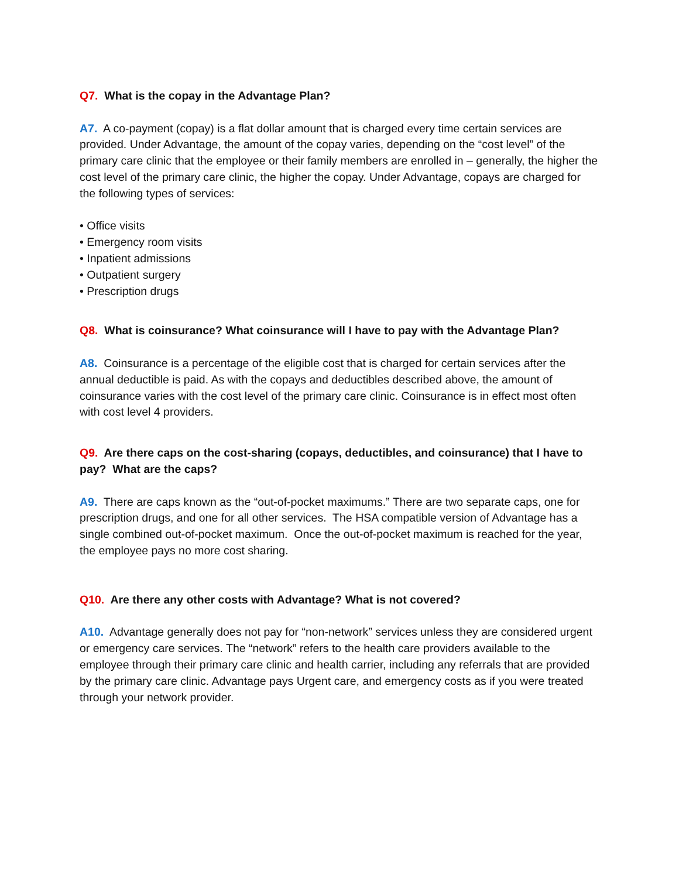Q7. What is the copay in the Advantage Plan?
A7. A co-payment (copay) is a flat dollar amount that is charged every time certain services are provided. Under Advantage, the amount of the copay varies, depending on the “cost level” of the primary care clinic that the employee or their family members are enrolled in – generally, the higher the cost level of the primary care clinic, the higher the copay. Under Advantage, copays are charged for the following types of services:
• Office visits
• Emergency room visits
• Inpatient admissions
• Outpatient surgery
• Prescription drugs
Q8. What is coinsurance? What coinsurance will I have to pay with the Advantage Plan?
A8. Coinsurance is a percentage of the eligible cost that is charged for certain services after the annual deductible is paid. As with the copays and deductibles described above, the amount of coinsurance varies with the cost level of the primary care clinic. Coinsurance is in effect most often with cost level 4 providers.
Q9. Are there caps on the cost-sharing (copays, deductibles, and coinsurance) that I have to pay? What are the caps?
A9. There are caps known as the “out-of-pocket maximums.” There are two separate caps, one for prescription drugs, and one for all other services. The HSA compatible version of Advantage has a single combined out-of-pocket maximum. Once the out-of-pocket maximum is reached for the year, the employee pays no more cost sharing.
Q10. Are there any other costs with Advantage? What is not covered?
A10. Advantage generally does not pay for “non-network” services unless they are considered urgent or emergency care services. The “network” refers to the health care providers available to the employee through their primary care clinic and health carrier, including any referrals that are provided by the primary care clinic. Advantage pays Urgent care, and emergency costs as if you were treated through your network provider.